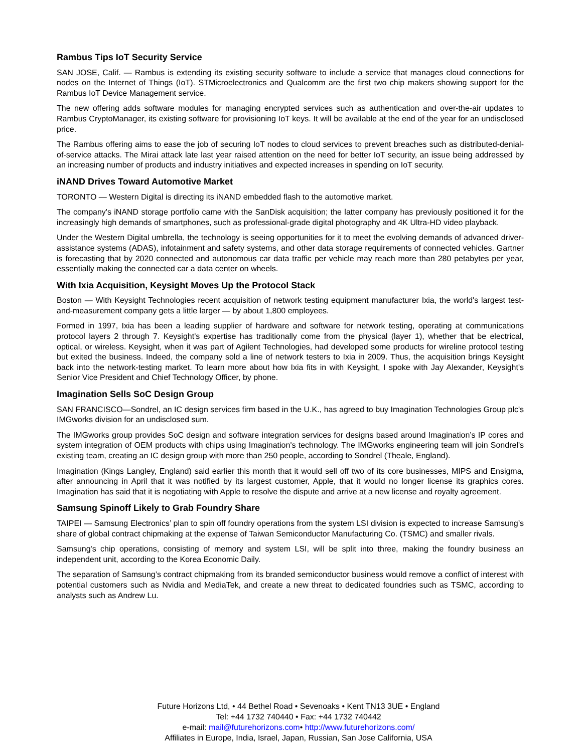Rambus Tips IoT Security Service
SAN JOSE, Calif. — Rambus is extending its existing security software to include a service that manages cloud connections for nodes on the Internet of Things (IoT). STMicroelectronics and Qualcomm are the first two chip makers showing support for the Rambus IoT Device Management service.
The new offering adds software modules for managing encrypted services such as authentication and over-the-air updates to Rambus CryptoManager, its existing software for provisioning IoT keys. It will be available at the end of the year for an undisclosed price.
The Rambus offering aims to ease the job of securing IoT nodes to cloud services to prevent breaches such as distributed-denial-of-service attacks. The Mirai attack late last year raised attention on the need for better IoT security, an issue being addressed by an increasing number of products and industry initiatives and expected increases in spending on IoT security.
iNAND Drives Toward Automotive Market
TORONTO — Western Digital is directing its iNAND embedded flash to the automotive market.
The company's iNAND storage portfolio came with the SanDisk acquisition; the latter company has previously positioned it for the increasingly high demands of smartphones, such as professional-grade digital photography and 4K Ultra-HD video playback.
Under the Western Digital umbrella, the technology is seeing opportunities for it to meet the evolving demands of advanced driver-assistance systems (ADAS), infotainment and safety systems, and other data storage requirements of connected vehicles. Gartner is forecasting that by 2020 connected and autonomous car data traffic per vehicle may reach more than 280 petabytes per year, essentially making the connected car a data center on wheels.
With Ixia Acquisition, Keysight Moves Up the Protocol Stack
Boston — With Keysight Technologies recent acquisition of network testing equipment manufacturer Ixia, the world's largest test-and-measurement company gets a little larger — by about 1,800 employees.
Formed in 1997, Ixia has been a leading supplier of hardware and software for network testing, operating at communications protocol layers 2 through 7. Keysight's expertise has traditionally come from the physical (layer 1), whether that be electrical, optical, or wireless. Keysight, when it was part of Agilent Technologies, had developed some products for wireline protocol testing but exited the business. Indeed, the company sold a line of network testers to Ixia in 2009. Thus, the acquisition brings Keysight back into the network-testing market. To learn more about how Ixia fits in with Keysight, I spoke with Jay Alexander, Keysight's Senior Vice President and Chief Technology Officer, by phone.
Imagination Sells SoC Design Group
SAN FRANCISCO—Sondrel, an IC design services firm based in the U.K., has agreed to buy Imagination Technologies Group plc's IMGworks division for an undisclosed sum.
The IMGworks group provides SoC design and software integration services for designs based around Imagination’s IP cores and system integration of OEM products with chips using Imagination's technology. The IMGworks engineering team will join Sondrel's existing team, creating an IC design group with more than 250 people, according to Sondrel (Theale, England).
Imagination (Kings Langley, England) said earlier this month that it would sell off two of its core businesses, MIPS and Ensigma, after announcing in April that it was notified by its largest customer, Apple, that it would no longer license its graphics cores. Imagination has said that it is negotiating with Apple to resolve the dispute and arrive at a new license and royalty agreement.
Samsung Spinoff Likely to Grab Foundry Share
TAIPEI — Samsung Electronics’ plan to spin off foundry operations from the system LSI division is expected to increase Samsung’s share of global contract chipmaking at the expense of Taiwan Semiconductor Manufacturing Co. (TSMC) and smaller rivals.
Samsung's chip operations, consisting of memory and system LSI, will be split into three, making the foundry business an independent unit, according to the Korea Economic Daily.
The separation of Samsung’s contract chipmaking from its branded semiconductor business would remove a conflict of interest with potential customers such as Nvidia and MediaTek, and create a new threat to dedicated foundries such as TSMC, according to analysts such as Andrew Lu.
Future Horizons Ltd, • 44 Bethel Road • Sevenoaks • Kent TN13 3UE • England
Tel: +44 1732 740440 • Fax: +44 1732 740442
e-mail: mail@futurehorizons.com• http://www.futurehorizons.com/
Affiliates in Europe, India, Israel, Japan, Russian, San Jose California, USA